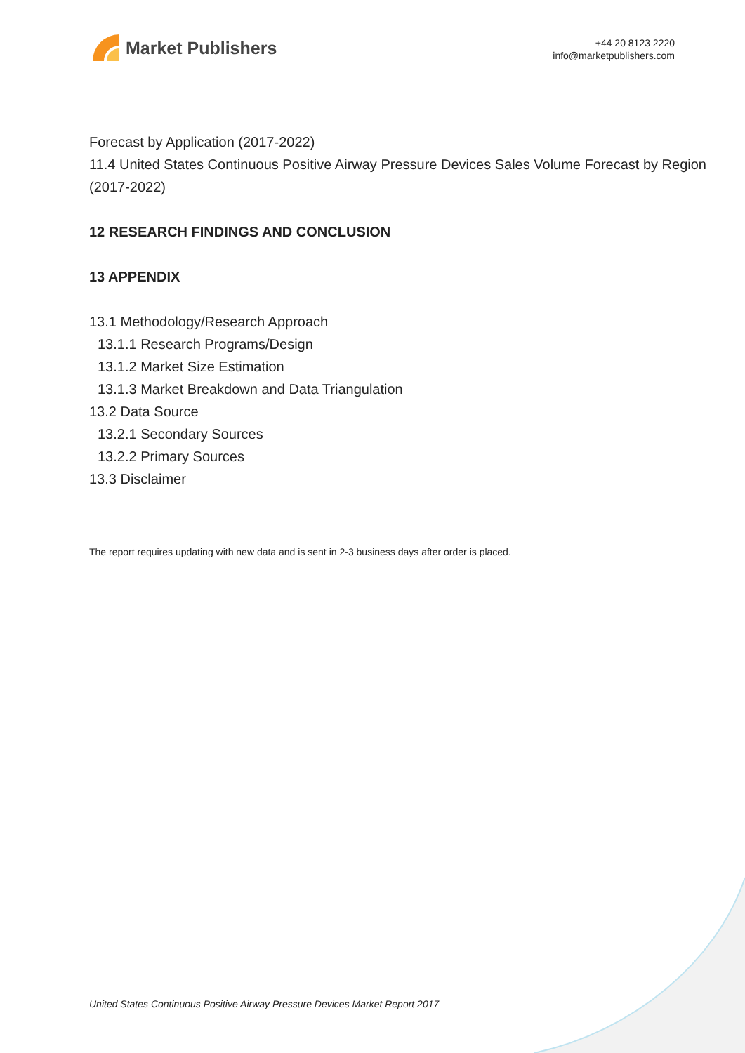Market Publishers
+44 20 8123 2220
info@marketpublishers.com
Forecast by Application (2017-2022)
11.4 United States Continuous Positive Airway Pressure Devices Sales Volume Forecast by Region (2017-2022)
12 RESEARCH FINDINGS AND CONCLUSION
13 APPENDIX
13.1 Methodology/Research Approach
13.1.1 Research Programs/Design
13.1.2 Market Size Estimation
13.1.3 Market Breakdown and Data Triangulation
13.2 Data Source
13.2.1 Secondary Sources
13.2.2 Primary Sources
13.3 Disclaimer
The report requires updating with new data and is sent in 2-3 business days after order is placed.
United States Continuous Positive Airway Pressure Devices Market Report 2017